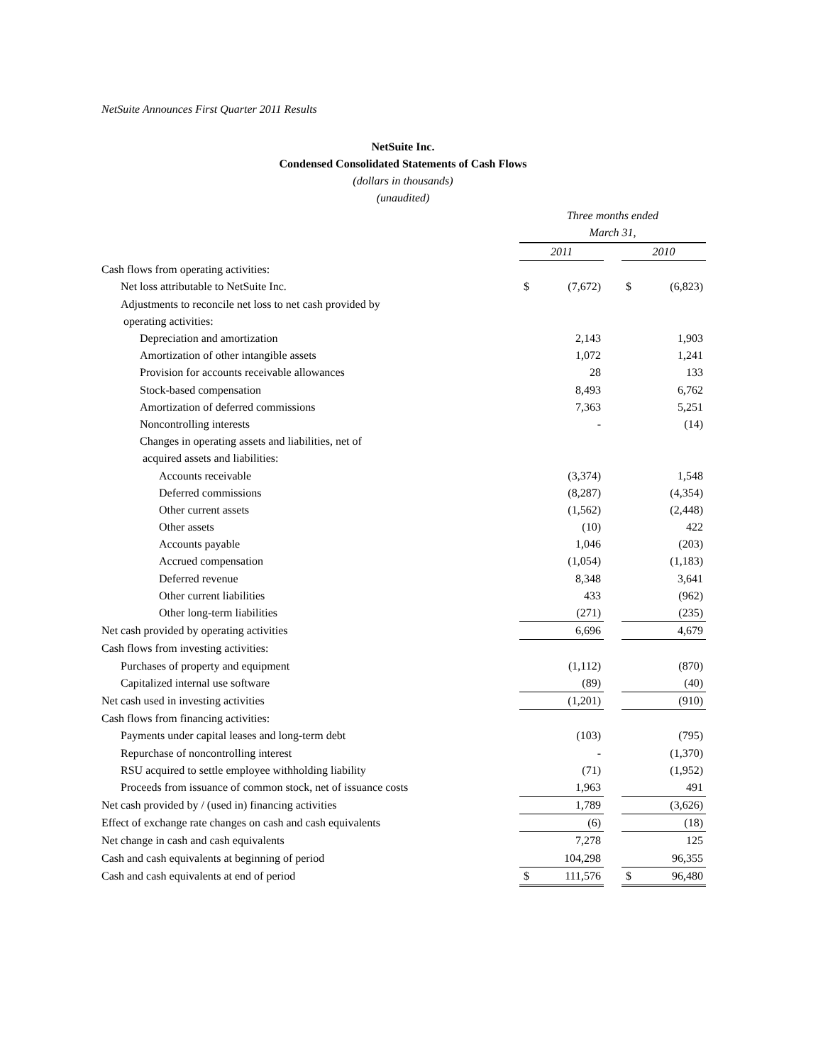NetSuite Announces First Quarter 2011 Results
NetSuite Inc.
Condensed Consolidated Statements of Cash Flows
(dollars in thousands)
(unaudited)
| | Three months ended March 31, | | | | |
| --- | --- | --- | --- | --- | --- |
| | 2011 | | | 2010 | |
| Cash flows from operating activities: | | | | | |
| Net loss attributable to NetSuite Inc. | $ | (7,672) | | $ | (6,823) |
| Adjustments to reconcile net loss to net cash provided by | | | | | |
| operating activities: | | | | | |
| Depreciation and amortization | | 2,143 | | | 1,903 |
| Amortization of other intangible assets | | 1,072 | | | 1,241 |
| Provision for accounts receivable allowances | | 28 | | | 133 |
| Stock-based compensation | | 8,493 | | | 6,762 |
| Amortization of deferred commissions | | 7,363 | | | 5,251 |
| Noncontrolling interests | | - | | | (14) |
| Changes in operating assets and liabilities, net of | | | | | |
| acquired assets and liabilities: | | | | | |
| Accounts receivable | | (3,374) | | | 1,548 |
| Deferred commissions | | (8,287) | | | (4,354) |
| Other current assets | | (1,562) | | | (2,448) |
| Other assets | | (10) | | | 422 |
| Accounts payable | | 1,046 | | | (203) |
| Accrued compensation | | (1,054) | | | (1,183) |
| Deferred revenue | | 8,348 | | | 3,641 |
| Other current liabilities | | 433 | | | (962) |
| Other long-term liabilities | | (271) | | | (235) |
| Net cash provided by operating activities | | 6,696 | | | 4,679 |
| Cash flows from investing activities: | | | | | |
| Purchases of property and equipment | | (1,112) | | | (870) |
| Capitalized internal use software | | (89) | | | (40) |
| Net cash used in investing activities | | (1,201) | | | (910) |
| Cash flows from financing activities: | | | | | |
| Payments under capital leases and long-term debt | | (103) | | | (795) |
| Repurchase of noncontrolling interest | | - | | | (1,370) |
| RSU acquired to settle employee withholding liability | | (71) | | | (1,952) |
| Proceeds from issuance of common stock, net of issuance costs | | 1,963 | | | 491 |
| Net cash provided by / (used in) financing activities | | 1,789 | | | (3,626) |
| Effect of exchange rate changes on cash and cash equivalents | | (6) | | | (18) |
| Net change in cash and cash equivalents | | 7,278 | | | 125 |
| Cash and cash equivalents at beginning of period | | 104,298 | | | 96,355 |
| Cash and cash equivalents at end of period | $ | 111,576 | | $ | 96,480 |